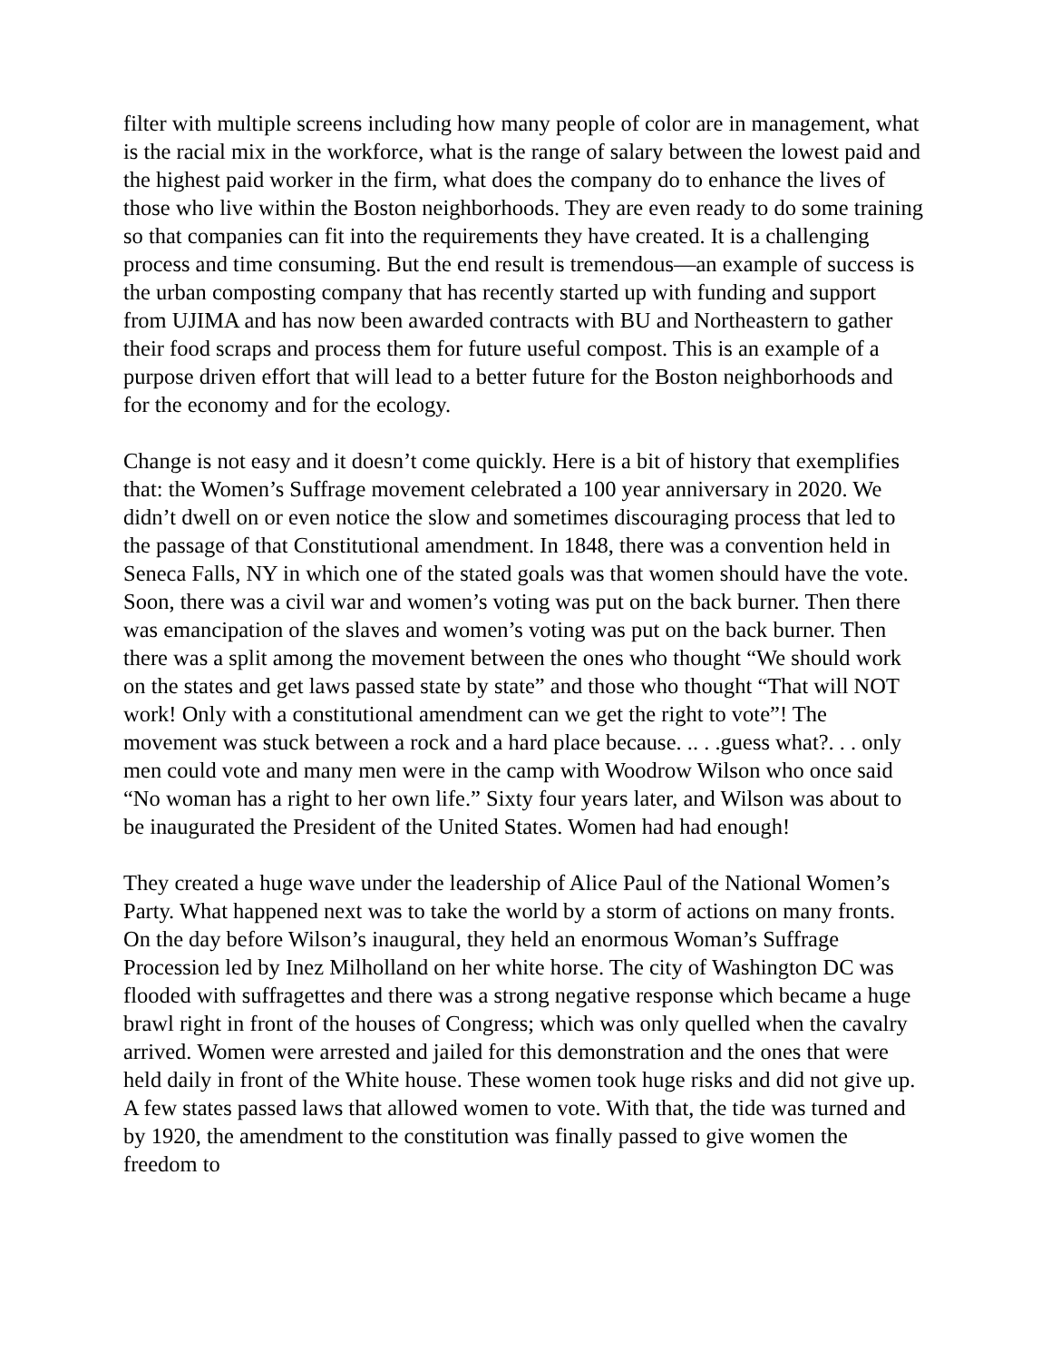filter with multiple screens including how many people of color are in management, what is the racial mix in the workforce, what is the range of salary between the lowest paid and the highest paid worker in the firm, what does the company do to enhance the lives of those who live within the Boston neighborhoods. They are even ready to do some training so that companies can fit into the requirements they have created. It is a challenging process and time consuming. But the end result is tremendous—an example of success is the urban composting company that has recently started up with funding and support from UJIMA and has now been awarded contracts with BU and Northeastern to gather their food scraps and process them for future useful compost. This is an example of a purpose driven effort that will lead to a better future for the Boston neighborhoods and for the economy and for the ecology.
Change is not easy and it doesn’t come quickly. Here is a bit of history that exemplifies that: the Women’s Suffrage movement celebrated a 100 year anniversary in 2020. We didn’t dwell on or even notice the slow and sometimes discouraging process that led to the passage of that Constitutional amendment. In 1848, there was a convention held in Seneca Falls, NY in which one of the stated goals was that women should have the vote. Soon, there was a civil war and women’s voting was put on the back burner. Then there was emancipation of the slaves and women’s voting was put on the back burner. Then there was a split among the movement between the ones who thought “We should work on the states and get laws passed state by state” and those who thought “That will NOT work! Only with a constitutional amendment can we get the right to vote”! The movement was stuck between a rock and a hard place because. .. . .guess what?. . . only men could vote and many men were in the camp with Woodrow Wilson who once said “No woman has a right to her own life.” Sixty four years later, and Wilson was about to be inaugurated the President of the United States. Women had had enough!
They created a huge wave under the leadership of Alice Paul of the National Women’s Party. What happened next was to take the world by a storm of actions on many fronts. On the day before Wilson’s inaugural, they held an enormous Woman’s Suffrage Procession led by Inez Milholland on her white horse. The city of Washington DC was flooded with suffragettes and there was a strong negative response which became a huge brawl right in front of the houses of Congress; which was only quelled when the cavalry arrived. Women were arrested and jailed for this demonstration and the ones that were held daily in front of the White house. These women took huge risks and did not give up. A few states passed laws that allowed women to vote. With that, the tide was turned and by 1920, the amendment to the constitution was finally passed to give women the freedom to